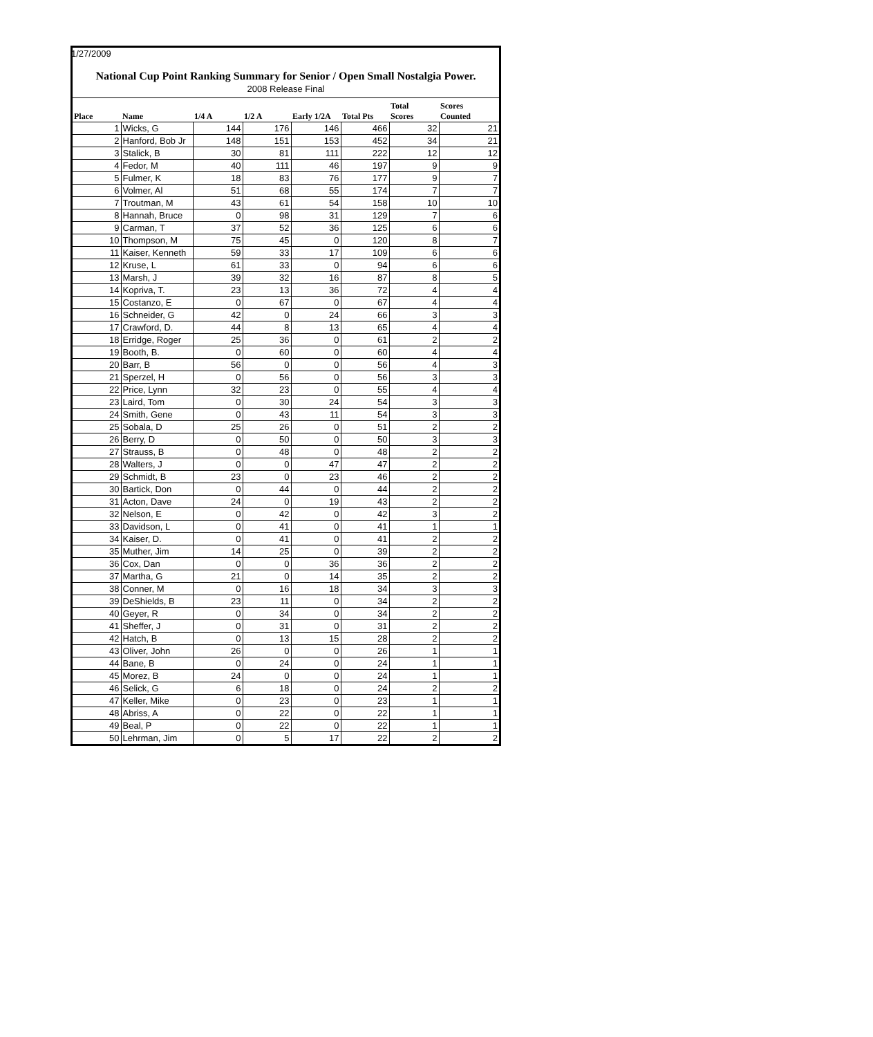1/27/2009
National Cup Point Ranking Summary for Senior / Open Small Nostalgia Power.
2008 Release Final
| Place | Name | 1/4 A | 1/2 A | Early 1/2A | Total Pts | Total Scores | Scores Counted |
| --- | --- | --- | --- | --- | --- | --- | --- |
| 1 | Wicks, G | 144 | 176 | 146 | 466 | 32 | 21 |
| 2 | Hanford, Bob Jr | 148 | 151 | 153 | 452 | 34 | 21 |
| 3 | Stalick, B | 30 | 81 | 111 | 222 | 12 | 12 |
| 4 | Fedor, M | 40 | 111 | 46 | 197 | 9 | 9 |
| 5 | Fulmer, K | 18 | 83 | 76 | 177 | 9 | 7 |
| 6 | Volmer, Al | 51 | 68 | 55 | 174 | 7 | 7 |
| 7 | Troutman, M | 43 | 61 | 54 | 158 | 10 | 10 |
| 8 | Hannah, Bruce | 0 | 98 | 31 | 129 | 7 | 6 |
| 9 | Carman, T | 37 | 52 | 36 | 125 | 6 | 6 |
| 10 | Thompson, M | 75 | 45 | 0 | 120 | 8 | 7 |
| 11 | Kaiser, Kenneth | 59 | 33 | 17 | 109 | 6 | 6 |
| 12 | Kruse, L | 61 | 33 | 0 | 94 | 6 | 6 |
| 13 | Marsh, J | 39 | 32 | 16 | 87 | 8 | 5 |
| 14 | Kopriva, T. | 23 | 13 | 36 | 72 | 4 | 4 |
| 15 | Costanzo, E | 0 | 67 | 0 | 67 | 4 | 4 |
| 16 | Schneider, G | 42 | 0 | 24 | 66 | 3 | 3 |
| 17 | Crawford, D. | 44 | 8 | 13 | 65 | 4 | 4 |
| 18 | Erridge, Roger | 25 | 36 | 0 | 61 | 2 | 2 |
| 19 | Booth, B. | 0 | 60 | 0 | 60 | 4 | 4 |
| 20 | Barr, B | 56 | 0 | 0 | 56 | 4 | 3 |
| 21 | Sperzel, H | 0 | 56 | 0 | 56 | 3 | 3 |
| 22 | Price, Lynn | 32 | 23 | 0 | 55 | 4 | 4 |
| 23 | Laird, Tom | 0 | 30 | 24 | 54 | 3 | 3 |
| 24 | Smith, Gene | 0 | 43 | 11 | 54 | 3 | 3 |
| 25 | Sobala, D | 25 | 26 | 0 | 51 | 2 | 2 |
| 26 | Berry, D | 0 | 50 | 0 | 50 | 3 | 3 |
| 27 | Strauss, B | 0 | 48 | 0 | 48 | 2 | 2 |
| 28 | Walters, J | 0 | 0 | 47 | 47 | 2 | 2 |
| 29 | Schmidt, B | 23 | 0 | 23 | 46 | 2 | 2 |
| 30 | Bartick, Don | 0 | 44 | 0 | 44 | 2 | 2 |
| 31 | Acton, Dave | 24 | 0 | 19 | 43 | 2 | 2 |
| 32 | Nelson, E | 0 | 42 | 0 | 42 | 3 | 2 |
| 33 | Davidson, L | 0 | 41 | 0 | 41 | 1 | 1 |
| 34 | Kaiser, D. | 0 | 41 | 0 | 41 | 2 | 2 |
| 35 | Muther, Jim | 14 | 25 | 0 | 39 | 2 | 2 |
| 36 | Cox, Dan | 0 | 0 | 36 | 36 | 2 | 2 |
| 37 | Martha, G | 21 | 0 | 14 | 35 | 2 | 2 |
| 38 | Conner, M | 0 | 16 | 18 | 34 | 3 | 3 |
| 39 | DeShields, B | 23 | 11 | 0 | 34 | 2 | 2 |
| 40 | Geyer, R | 0 | 34 | 0 | 34 | 2 | 2 |
| 41 | Sheffer, J | 0 | 31 | 0 | 31 | 2 | 2 |
| 42 | Hatch, B | 0 | 13 | 15 | 28 | 2 | 2 |
| 43 | Oliver, John | 26 | 0 | 0 | 26 | 1 | 1 |
| 44 | Bane, B | 0 | 24 | 0 | 24 | 1 | 1 |
| 45 | Morez, B | 24 | 0 | 0 | 24 | 1 | 1 |
| 46 | Selick, G | 6 | 18 | 0 | 24 | 2 | 2 |
| 47 | Keller, Mike | 0 | 23 | 0 | 23 | 1 | 1 |
| 48 | Abriss, A | 0 | 22 | 0 | 22 | 1 | 1 |
| 49 | Beal, P | 0 | 22 | 0 | 22 | 1 | 1 |
| 50 | Lehrman, Jim | 0 | 5 | 17 | 22 | 2 | 2 |